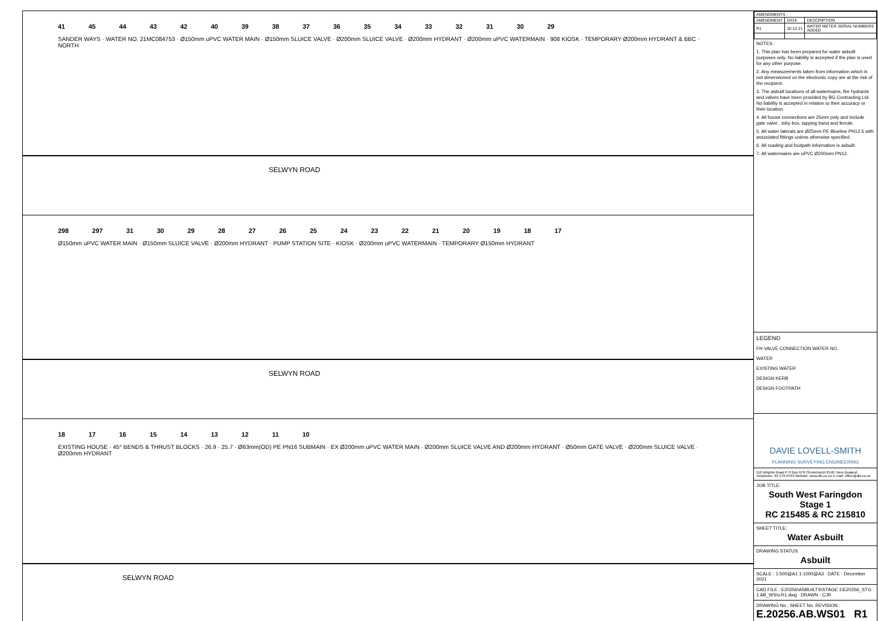41 45 44 43 42 40 39 38 37 36 35 34 33 32 31 30 29
SANDER WAYS · WATER NO. 21MC084753 · Ø150mm uPVC WATER MAIN · Ø150mm SLUICE VALVE · Ø200mm SLUICE VALVE · Ø200mm HYDRANT · Ø200mm uPVC WATERMAIN · 908 KIOSK · TEMPORARY Ø200mm HYDRANT & BBC · NORTH
SELWYN ROAD
298 297 31 30 29 28 27 26 25 24 23 22 21 20 19 18 17
Ø150mm uPVC WATER MAIN · Ø150mm SLUICE VALVE · Ø200mm HYDRANT · PUMP STATION SITE · KIOSK · Ø200mm uPVC WATERMAIN · TEMPORARY Ø150mm HYDRANT
SELWYN ROAD
18 17 16 15 14 13 12 11 10
EXISTING HOUSE · 45° BENDS & THRUST BLOCKS · 26.9 · 25.7 · Ø63mm(OD) PE PN16 SUBMAIN · EX Ø200mm uPVC WATER MAIN · Ø200mm SLUICE VALVE AND Ø200mm HYDRANT · Ø50mm GATE VALVE · Ø200mm SLUICE VALVE · Ø200mm HYDRANT
SELWYN ROAD
| AMENDMENTS : | | |
| --- | --- | --- |
| AMENDMENT | DATE | DESCRIPTION |
| R1 | 10.12.21 | WATER METER SERIAL NUMBERS ADDED |
NOTES :
1. This plan has been prepared for water asbuilt purposes only. No liability is accepted if the plan is used for any other purpose.
2. Any measurements taken from information which is not dimensioned on the electronic copy are at the risk of the recipient.
3. The asbuilt locations of all watermains, fire hydrants and valves have been provided by BG Contracting Ltd. No liability is accepted in relation to their accuracy or their location.
4. All house connections are 25mm poly and include gate valve , toby box, tapping band and ferrule.
5. All water laterals are Ø25mm PE Blueline PN12.5 with associated fittings unless otherwise specified.
6. All roading and footpath information is asbuilt.
7. All watermains are uPVC Ø200mm PN12.
LEGEND
FH VALVE CONNECTION WATER NO.
WATER
EXISTING WATER
DESIGN KERB
DESIGN FOOTPATH
DAVIE LOVELL-SMITH
PLANNING SURVEYING ENGINEERING
116 Wrights Road P O Box 679 Christchurch 8140. New Zealand
Telephone: 03 379-0793 Website: www.dls.co.nz E-mail: office@dls.co.nz
JOB TITLE:
South West Faringdon
Stage 1
RC 215485 & RC 215810
SHEET TITLE:
Water Asbuilt
DRAWING STATUS
Asbuilt
SCALE : 1:500@A1 1:1000@A3 DATE : December 2021
CAD FILE : E20256\ASBUILTS\STAGE 1\E20256_STG 1 AB_WS\v.R1.dwg DRAWN : CJR
DRAWING No : SHEET No. REVISION :
E.20256.AB.WS01 R1